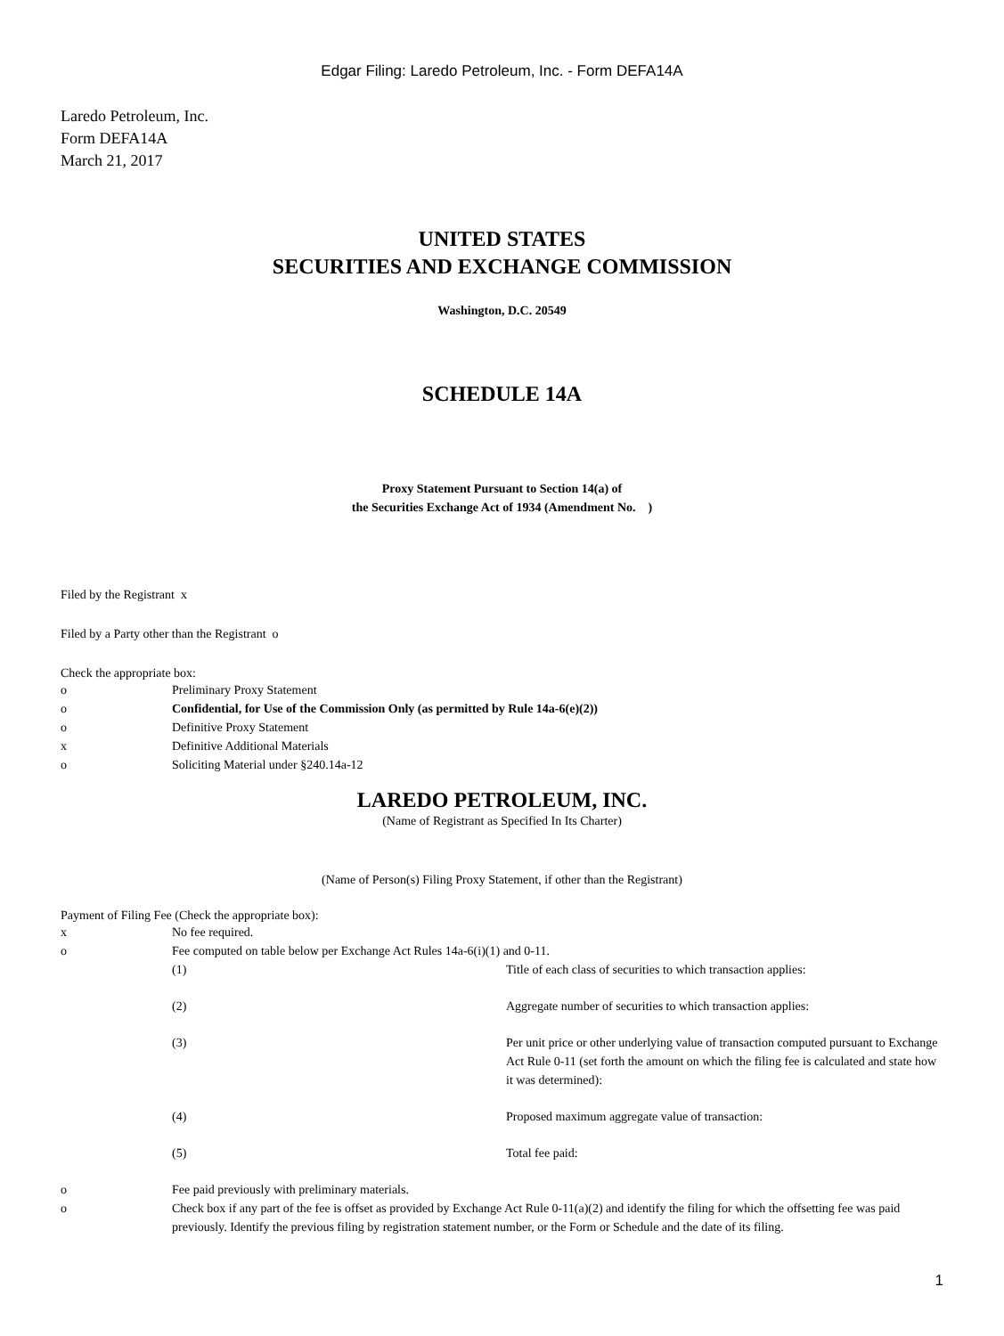Edgar Filing: Laredo Petroleum, Inc. - Form DEFA14A
Laredo Petroleum, Inc.
Form DEFA14A
March 21, 2017
UNITED STATES
SECURITIES AND EXCHANGE COMMISSION
Washington, D.C. 20549
SCHEDULE 14A
Proxy Statement Pursuant to Section 14(a) of
the Securities Exchange Act of 1934 (Amendment No. )
Filed by the Registrant x
Filed by a Party other than the Registrant o
Check the appropriate box:
o Preliminary Proxy Statement
o Confidential, for Use of the Commission Only (as permitted by Rule 14a-6(e)(2))
o Definitive Proxy Statement
x Definitive Additional Materials
o Soliciting Material under §240.14a-12
LAREDO PETROLEUM, INC.
(Name of Registrant as Specified In Its Charter)
(Name of Person(s) Filing Proxy Statement, if other than the Registrant)
Payment of Filing Fee (Check the appropriate box):
x No fee required.
o Fee computed on table below per Exchange Act Rules 14a-6(i)(1) and 0-11.
(1) Title of each class of securities to which transaction applies:
(2) Aggregate number of securities to which transaction applies:
(3) Per unit price or other underlying value of transaction computed pursuant to Exchange Act Rule 0-11 (set forth the amount on which the filing fee is calculated and state how it was determined):
(4) Proposed maximum aggregate value of transaction:
(5) Total fee paid:
o Fee paid previously with preliminary materials.
o Check box if any part of the fee is offset as provided by Exchange Act Rule 0-11(a)(2) and identify the filing for which the offsetting fee was paid previously. Identify the previous filing by registration statement number, or the Form or Schedule and the date of its filing.
1